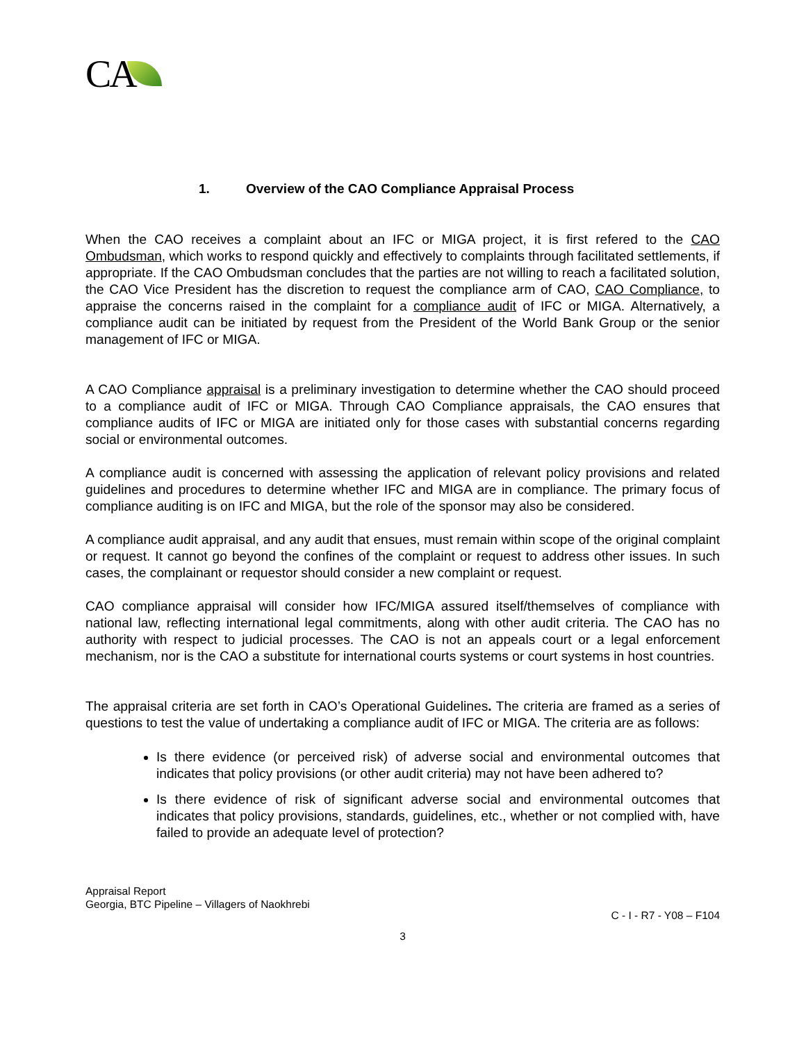CA
1. Overview of the CAO Compliance Appraisal Process
When the CAO receives a complaint about an IFC or MIGA project, it is first refered to the CAO Ombudsman, which works to respond quickly and effectively to complaints through facilitated settlements, if appropriate. If the CAO Ombudsman concludes that the parties are not willing to reach a facilitated solution, the CAO Vice President has the discretion to request the compliance arm of CAO, CAO Compliance, to appraise the concerns raised in the complaint for a compliance audit of IFC or MIGA. Alternatively, a compliance audit can be initiated by request from the President of the World Bank Group or the senior management of IFC or MIGA.
A CAO Compliance appraisal is a preliminary investigation to determine whether the CAO should proceed to a compliance audit of IFC or MIGA. Through CAO Compliance appraisals, the CAO ensures that compliance audits of IFC or MIGA are initiated only for those cases with substantial concerns regarding social or environmental outcomes.
A compliance audit is concerned with assessing the application of relevant policy provisions and related guidelines and procedures to determine whether IFC and MIGA are in compliance. The primary focus of compliance auditing is on IFC and MIGA, but the role of the sponsor may also be considered.
A compliance audit appraisal, and any audit that ensues, must remain within scope of the original complaint or request. It cannot go beyond the confines of the complaint or request to address other issues. In such cases, the complainant or requestor should consider a new complaint or request.
CAO compliance appraisal will consider how IFC/MIGA assured itself/themselves of compliance with national law, reflecting international legal commitments, along with other audit criteria. The CAO has no authority with respect to judicial processes. The CAO is not an appeals court or a legal enforcement mechanism, nor is the CAO a substitute for international courts systems or court systems in host countries.
The appraisal criteria are set forth in CAO’s Operational Guidelines. The criteria are framed as a series of questions to test the value of undertaking a compliance audit of IFC or MIGA. The criteria are as follows:
Is there evidence (or perceived risk) of adverse social and environmental outcomes that indicates that policy provisions (or other audit criteria) may not have been adhered to?
Is there evidence of risk of significant adverse social and environmental outcomes that indicates that policy provisions, standards, guidelines, etc., whether or not complied with, have failed to provide an adequate level of protection?
Appraisal Report
Georgia, BTC Pipeline – Villagers of Naokhrebi
C - I - R7 - Y08 – F104
3